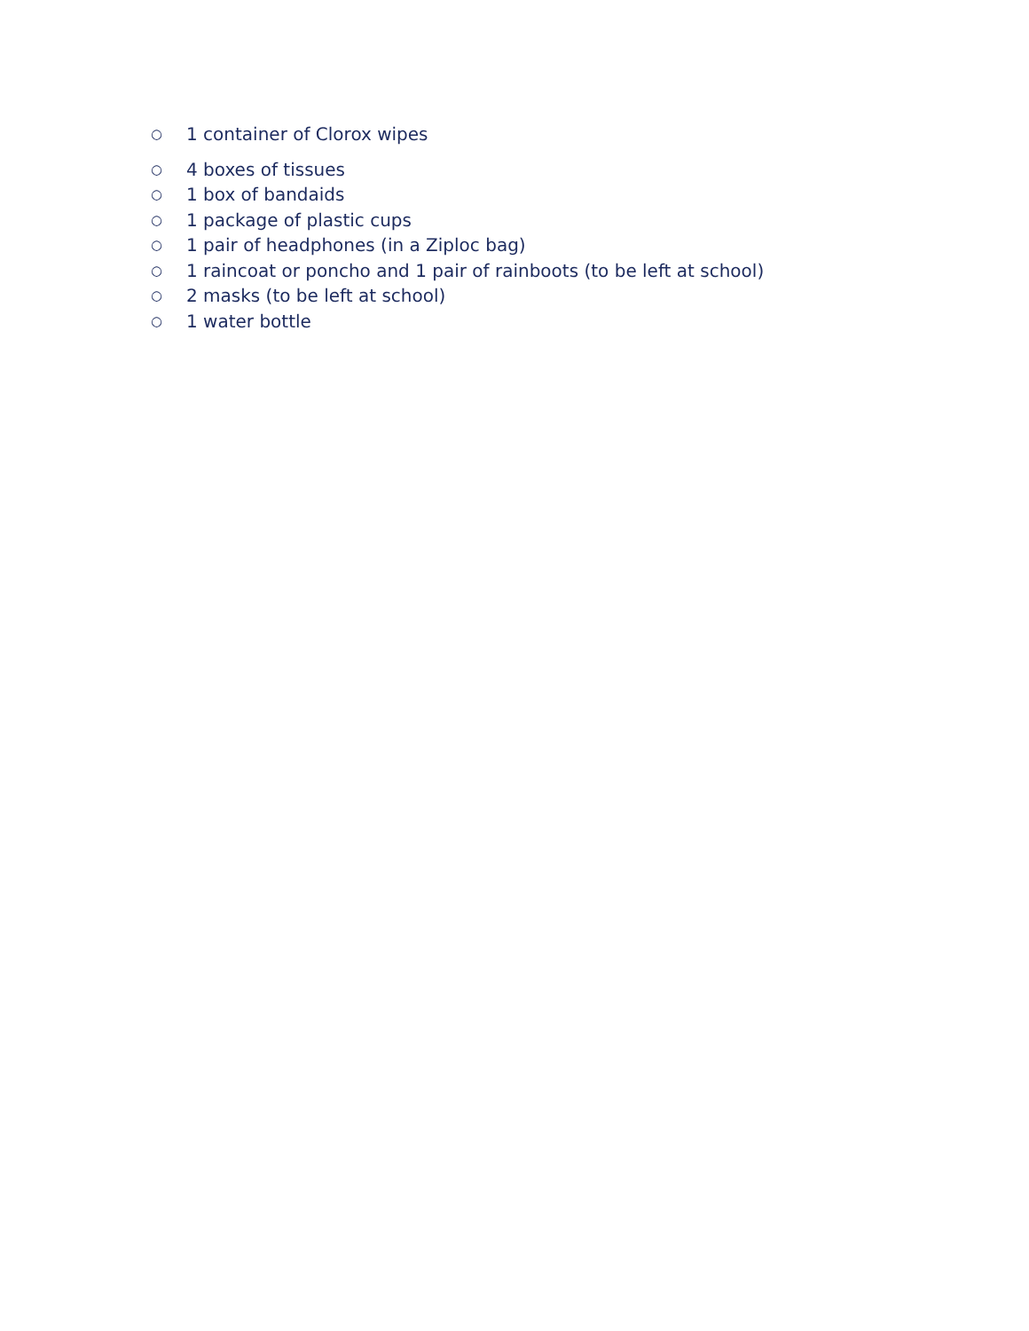○ 1 container of Clorox wipes
○ 4 boxes of tissues
○ 1 box of bandaids
○ 1 package of plastic cups
○ 1 pair of headphones (in a Ziploc bag)
○ 1 raincoat or poncho and 1 pair of rainboots (to be left at school)
○ 2 masks (to be left at school)
○ 1 water bottle